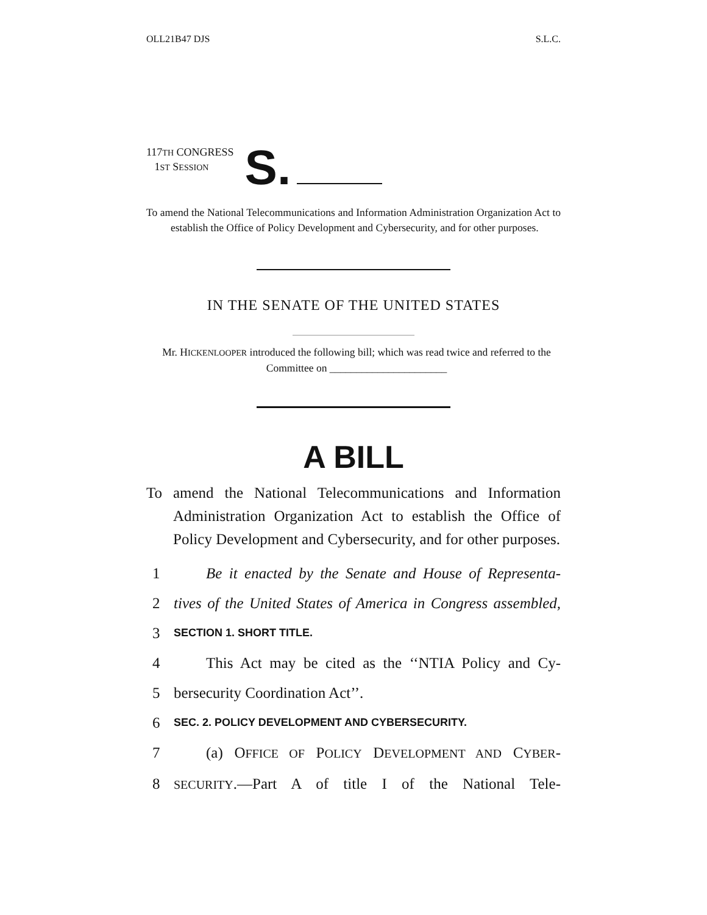OLL21B47 DJS S.L.C.
117TH CONGRESS
1ST SESSION
S.
To amend the National Telecommunications and Information Administration Organization Act to establish the Office of Policy Development and Cybersecurity, and for other purposes.
IN THE SENATE OF THE UNITED STATES
Mr. HICKENLOOPER introduced the following bill; which was read twice and referred to the Committee on ______________________
A BILL
To amend the National Telecommunications and Information Administration Organization Act to establish the Office of Policy Development and Cybersecurity, and for other purposes.
1 Be it enacted by the Senate and House of Representa-
2 tives of the United States of America in Congress assembled,
3 SECTION 1. SHORT TITLE.
4 This Act may be cited as the ‘‘NTIA Policy and Cy-
5 bersecurity Coordination Act’’.
6 SEC. 2. POLICY DEVELOPMENT AND CYBERSECURITY.
7 (a) OFFICE OF POLICY DEVELOPMENT AND CYBER-
8 SECURITY.—Part A of title I of the National Tele-